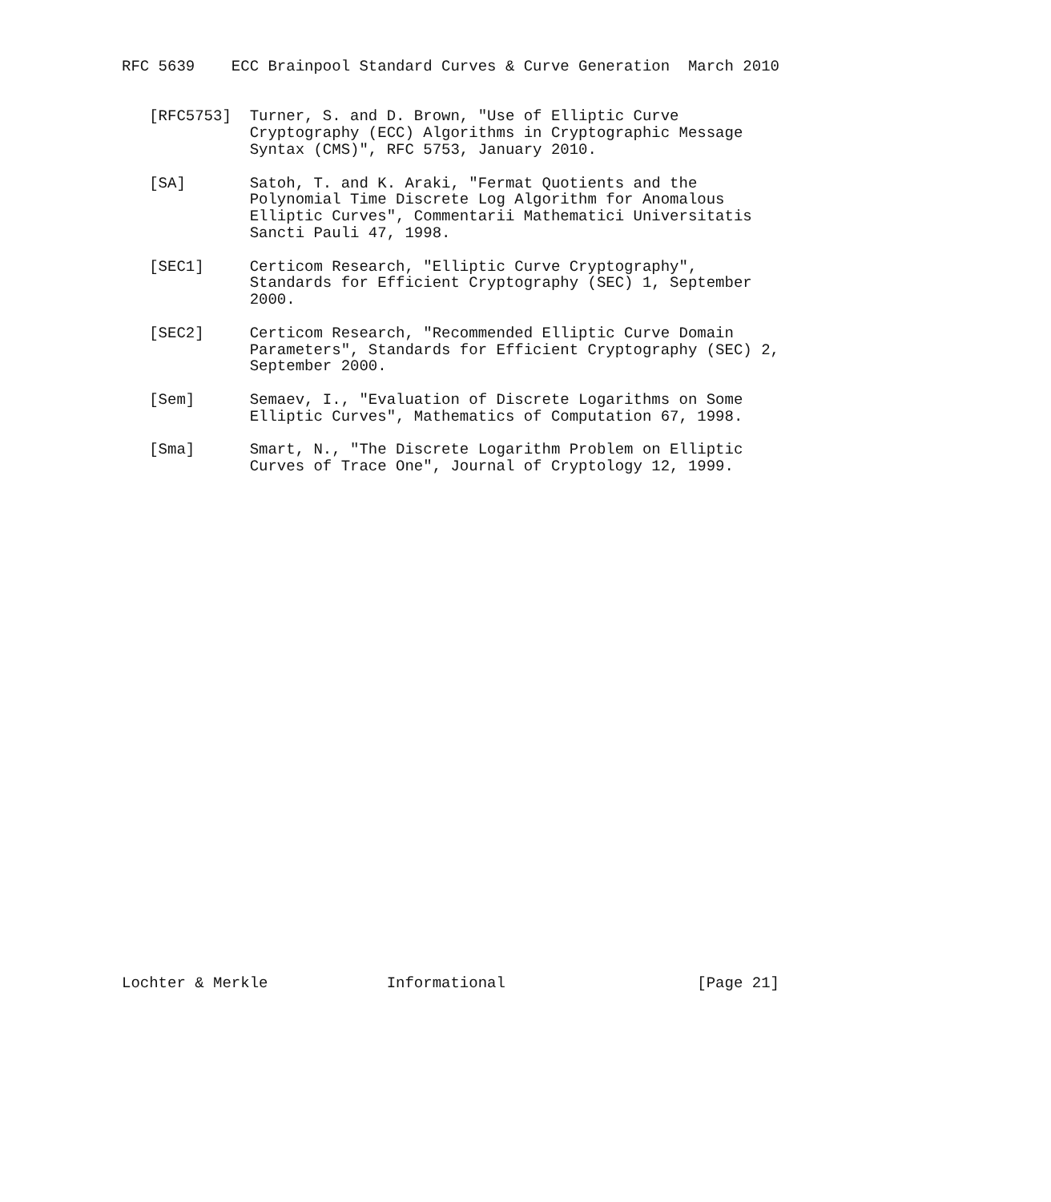RFC 5639    ECC Brainpool Standard Curves & Curve Generation  March 2010


   [RFC5753]  Turner, S. and D. Brown, "Use of Elliptic Curve
              Cryptography (ECC) Algorithms in Cryptographic Message
              Syntax (CMS)", RFC 5753, January 2010.

   [SA]       Satoh, T. and K. Araki, "Fermat Quotients and the
              Polynomial Time Discrete Log Algorithm for Anomalous
              Elliptic Curves", Commentarii Mathematici Universitatis
              Sancti Pauli 47, 1998.

   [SEC1]     Certicom Research, "Elliptic Curve Cryptography",
              Standards for Efficient Cryptography (SEC) 1, September
              2000.

   [SEC2]     Certicom Research, "Recommended Elliptic Curve Domain
              Parameters", Standards for Efficient Cryptography (SEC) 2,
              September 2000.

   [Sem]      Semaev, I., "Evaluation of Discrete Logarithms on Some
              Elliptic Curves", Mathematics of Computation 67, 1998.

   [Sma]      Smart, N., "The Discrete Logarithm Problem on Elliptic
              Curves of Trace One", Journal of Cryptology 12, 1999.






























Lochter & Merkle             Informational                     [Page 21]